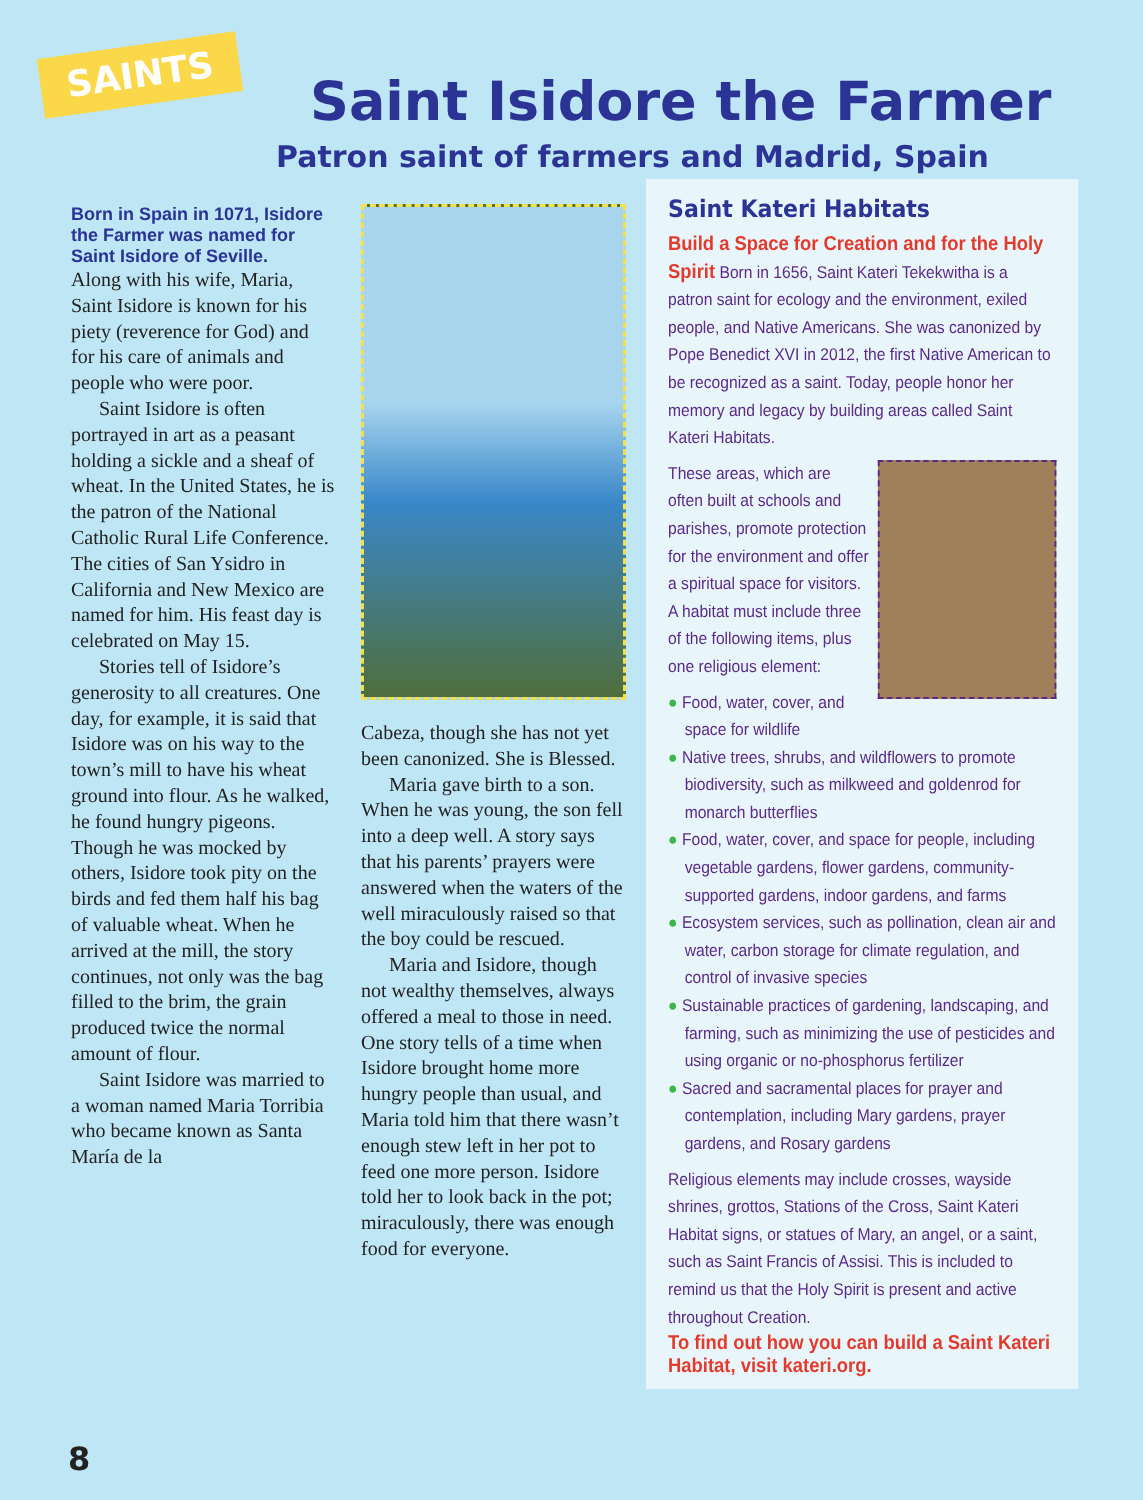SAINTS
Saint Isidore the Farmer
Patron saint of farmers and Madrid, Spain
Born in Spain in 1071, Isidore the Farmer was named for Saint Isidore of Seville.
Along with his wife, Maria, Saint Isidore is known for his piety (reverence for God) and for his care of animals and people who were poor.
Saint Isidore is often portrayed in art as a peasant holding a sickle and a sheaf of wheat. In the United States, he is the patron of the National Catholic Rural Life Conference. The cities of San Ysidro in California and New Mexico are named for him. His feast day is celebrated on May 15.
Stories tell of Isidore’s generosity to all creatures. One day, for example, it is said that Isidore was on his way to the town’s mill to have his wheat ground into flour. As he walked, he found hungry pigeons. Though he was mocked by others, Isidore took pity on the birds and fed them half his bag of valuable wheat. When he arrived at the mill, the story continues, not only was the bag filled to the brim, the grain produced twice the normal amount of flour.
Saint Isidore was married to a woman named Maria Torribia who became known as Santa María de la
Cabeza, though she has not yet been canonized. She is Blessed.
Maria gave birth to a son. When he was young, the son fell into a deep well. A story says that his parents’ prayers were answered when the waters of the well miraculously raised so that the boy could be rescued.
Maria and Isidore, though not wealthy themselves, always offered a meal to those in need. One story tells of a time when Isidore brought home more hungry people than usual, and Maria told him that there wasn’t enough stew left in her pot to feed one more person. Isidore told her to look back in the pot; miraculously, there was enough food for everyone.
Saint Kateri Habitats
Build a Space for Creation and for the Holy Spirit Born in 1656, Saint Kateri Tekekwitha is a patron saint for ecology and the environment, exiled people, and Native Americans. She was canonized by Pope Benedict XVI in 2012, the first Native American to be recognized as a saint. Today, people honor her memory and legacy by building areas called Saint Kateri Habitats.
These areas, which are often built at schools and parishes, promote protection for the environment and offer a spiritual space for visitors. A habitat must include three of the following items, plus one religious element:
● Food, water, cover, and space for wildlife
● Native trees, shrubs, and wildflowers to promote biodiversity, such as milkweed and goldenrod for monarch butterflies
● Food, water, cover, and space for people, including vegetable gardens, flower gardens, community-supported gardens, indoor gardens, and farms
● Ecosystem services, such as pollination, clean air and water, carbon storage for climate regulation, and control of invasive species
● Sustainable practices of gardening, landscaping, and farming, such as minimizing the use of pesticides and using organic or no-phosphorus fertilizer
● Sacred and sacramental places for prayer and contemplation, including Mary gardens, prayer gardens, and Rosary gardens
Religious elements may include crosses, wayside shrines, grottos, Stations of the Cross, Saint Kateri Habitat signs, or statues of Mary, an angel, or a saint, such as Saint Francis of Assisi. This is included to remind us that the Holy Spirit is present and active throughout Creation.
To find out how you can build a Saint Kateri Habitat, visit kateri.org.
8